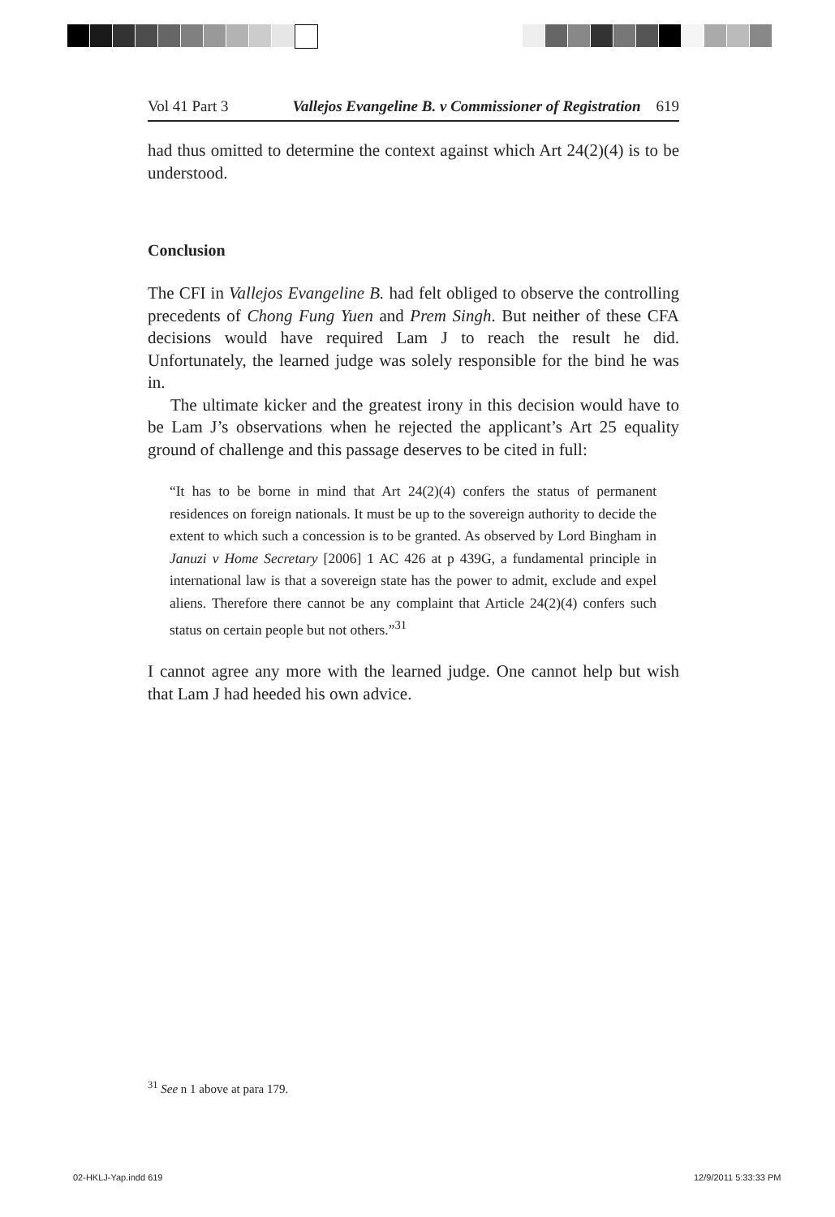Vol 41 Part 3 Vallejos Evangeline B. v Commissioner of Registration 619
had thus omitted to determine the context against which Art 24(2)(4) is to be understood.
Conclusion
The CFI in Vallejos Evangeline B. had felt obliged to observe the controlling precedents of Chong Fung Yuen and Prem Singh. But neither of these CFA decisions would have required Lam J to reach the result he did. Unfortunately, the learned judge was solely responsible for the bind he was in.
The ultimate kicker and the greatest irony in this decision would have to be Lam J’s observations when he rejected the applicant’s Art 25 equality ground of challenge and this passage deserves to be cited in full:
“It has to be borne in mind that Art 24(2)(4) confers the status of permanent residences on foreign nationals. It must be up to the sovereign authority to decide the extent to which such a concession is to be granted. As observed by Lord Bingham in Januzi v Home Secretary [2006] 1 AC 426 at p 439G, a fundamental principle in international law is that a sovereign state has the power to admit, exclude and expel aliens. Therefore there cannot be any complaint that Article 24(2)(4) confers such status on certain people but not others.”<sup>31</sup>
I cannot agree any more with the learned judge. One cannot help but wish that Lam J had heeded his own advice.
<sup>31</sup> See n 1 above at para 179.
02-HKLJ-Yap.indd 619 12/9/2011 5:33:33 PM